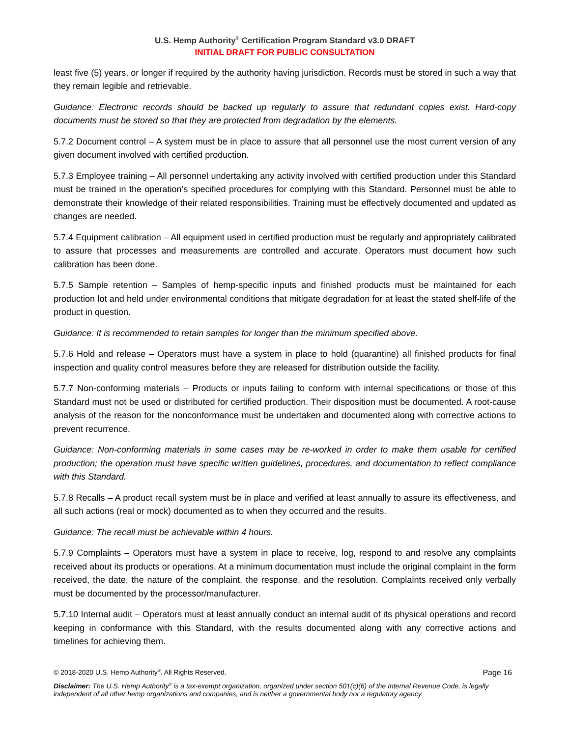U.S. Hemp Authority<sup>®</sup> Certification Program Standard v3.0 DRAFT
INITIAL DRAFT FOR PUBLIC CONSULTATION
least five (5) years, or longer if required by the authority having jurisdiction. Records must be stored in such a way that they remain legible and retrievable.
Guidance: Electronic records should be backed up regularly to assure that redundant copies exist. Hard-copy documents must be stored so that they are protected from degradation by the elements.
5.7.2 Document control – A system must be in place to assure that all personnel use the most current version of any given document involved with certified production.
5.7.3 Employee training – All personnel undertaking any activity involved with certified production under this Standard must be trained in the operation’s specified procedures for complying with this Standard. Personnel must be able to demonstrate their knowledge of their related responsibilities. Training must be effectively documented and updated as changes are needed.
5.7.4 Equipment calibration – All equipment used in certified production must be regularly and appropriately calibrated to assure that processes and measurements are controlled and accurate. Operators must document how such calibration has been done.
5.7.5 Sample retention – Samples of hemp-specific inputs and finished products must be maintained for each production lot and held under environmental conditions that mitigate degradation for at least the stated shelf-life of the product in question.
Guidance: It is recommended to retain samples for longer than the minimum specified above.
5.7.6 Hold and release – Operators must have a system in place to hold (quarantine) all finished products for final inspection and quality control measures before they are released for distribution outside the facility.
5.7.7 Non-conforming materials – Products or inputs failing to conform with internal specifications or those of this Standard must not be used or distributed for certified production. Their disposition must be documented. A root-cause analysis of the reason for the nonconformance must be undertaken and documented along with corrective actions to prevent recurrence.
Guidance: Non-conforming materials in some cases may be re-worked in order to make them usable for certified production; the operation must have specific written guidelines, procedures, and documentation to reflect compliance with this Standard.
5.7.8 Recalls – A product recall system must be in place and verified at least annually to assure its effectiveness, and all such actions (real or mock) documented as to when they occurred and the results.
Guidance: The recall must be achievable within 4 hours.
5.7.9 Complaints – Operators must have a system in place to receive, log, respond to and resolve any complaints received about its products or operations. At a minimum documentation must include the original complaint in the form received, the date, the nature of the complaint, the response, and the resolution. Complaints received only verbally must be documented by the processor/manufacturer.
5.7.10 Internal audit – Operators must at least annually conduct an internal audit of its physical operations and record keeping in conformance with this Standard, with the results documented along with any corrective actions and timelines for achieving them.
© 2018-2020 U.S. Hemp Authority<sup>®</sup>. All Rights Reserved. Page 16
Disclaimer: The U.S. Hemp Authority<sup>®</sup> is a tax-exempt organization, organized under section 501(c)(6) of the Internal Revenue Code, is legally independent of all other hemp organizations and companies, and is neither a governmental body nor a regulatory agency.